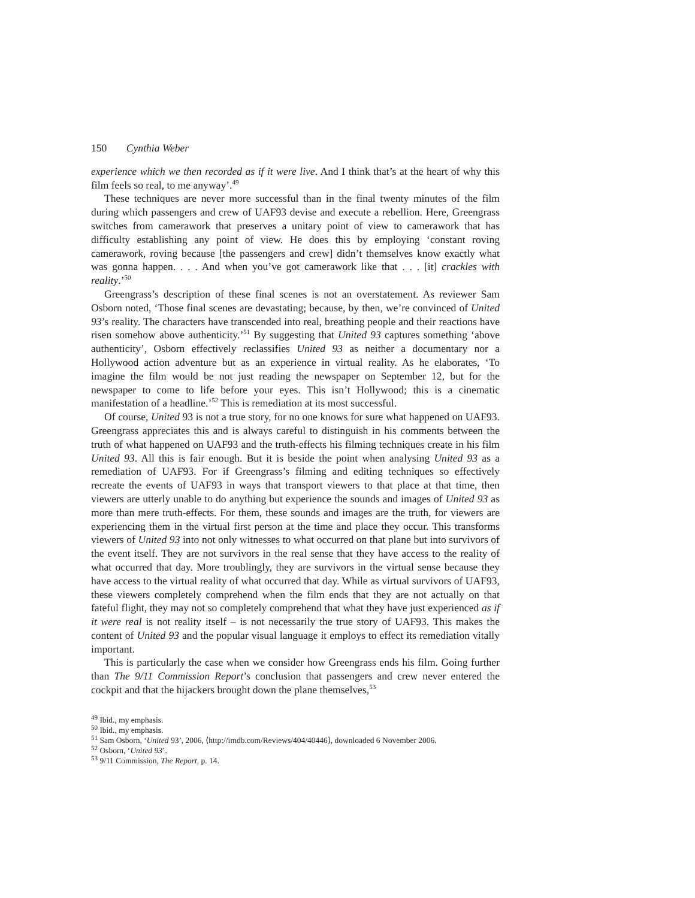150 Cynthia Weber
experience which we then recorded as if it were live. And I think that’s at the heart of why this film feels so real, to me anyway’.<sup>49</sup>
These techniques are never more successful than in the final twenty minutes of the film during which passengers and crew of UAF93 devise and execute a rebellion. Here, Greengrass switches from camerawork that preserves a unitary point of view to camerawork that has difficulty establishing any point of view. He does this by employing ‘constant roving camerawork, roving because [the passengers and crew] didn’t themselves know exactly what was gonna happen. . . . And when you’ve got camerawork like that . . . [it] crackles with reality.’<sup>50</sup>
Greengrass’s description of these final scenes is not an overstatement. As reviewer Sam Osborn noted, ‘Those final scenes are devastating; because, by then, we’re convinced of United 93’s reality. The characters have transcended into real, breathing people and their reactions have risen somehow above authenticity.’<sup>51</sup> By suggesting that United 93 captures something ‘above authenticity’, Osborn effectively reclassifies United 93 as neither a documentary nor a Hollywood action adventure but as an experience in virtual reality. As he elaborates, ‘To imagine the film would be not just reading the newspaper on September 12, but for the newspaper to come to life before your eyes. This isn’t Hollywood; this is a cinematic manifestation of a headline.’<sup>52</sup> This is remediation at its most successful.
Of course, United 93 is not a true story, for no one knows for sure what happened on UAF93. Greengrass appreciates this and is always careful to distinguish in his comments between the truth of what happened on UAF93 and the truth-effects his filming techniques create in his film United 93. All this is fair enough. But it is beside the point when analysing United 93 as a remediation of UAF93. For if Greengrass’s filming and editing techniques so effectively recreate the events of UAF93 in ways that transport viewers to that place at that time, then viewers are utterly unable to do anything but experience the sounds and images of United 93 as more than mere truth-effects. For them, these sounds and images are the truth, for viewers are experiencing them in the virtual first person at the time and place they occur. This transforms viewers of United 93 into not only witnesses to what occurred on that plane but into survivors of the event itself. They are not survivors in the real sense that they have access to the reality of what occurred that day. More troublingly, they are survivors in the virtual sense because they have access to the virtual reality of what occurred that day. While as virtual survivors of UAF93, these viewers completely comprehend when the film ends that they are not actually on that fateful flight, they may not so completely comprehend that what they have just experienced as if it were real is not reality itself – is not necessarily the true story of UAF93. This makes the content of United 93 and the popular visual language it employs to effect its remediation vitally important.
This is particularly the case when we consider how Greengrass ends his film. Going further than The 9/11 Commission Report’s conclusion that passengers and crew never entered the cockpit and that the hijackers brought down the plane themselves,<sup>53</sup>
<sup>49</sup> Ibid., my emphasis.
<sup>50</sup> Ibid., my emphasis.
<sup>51</sup> Sam Osborn, ‘United 93’, 2006, ⟨http://imdb.com/Reviews/404/40446⟩, downloaded 6 November 2006.
<sup>52</sup> Osborn, ‘United 93’.
<sup>53</sup> 9/11 Commission, The Report, p. 14.